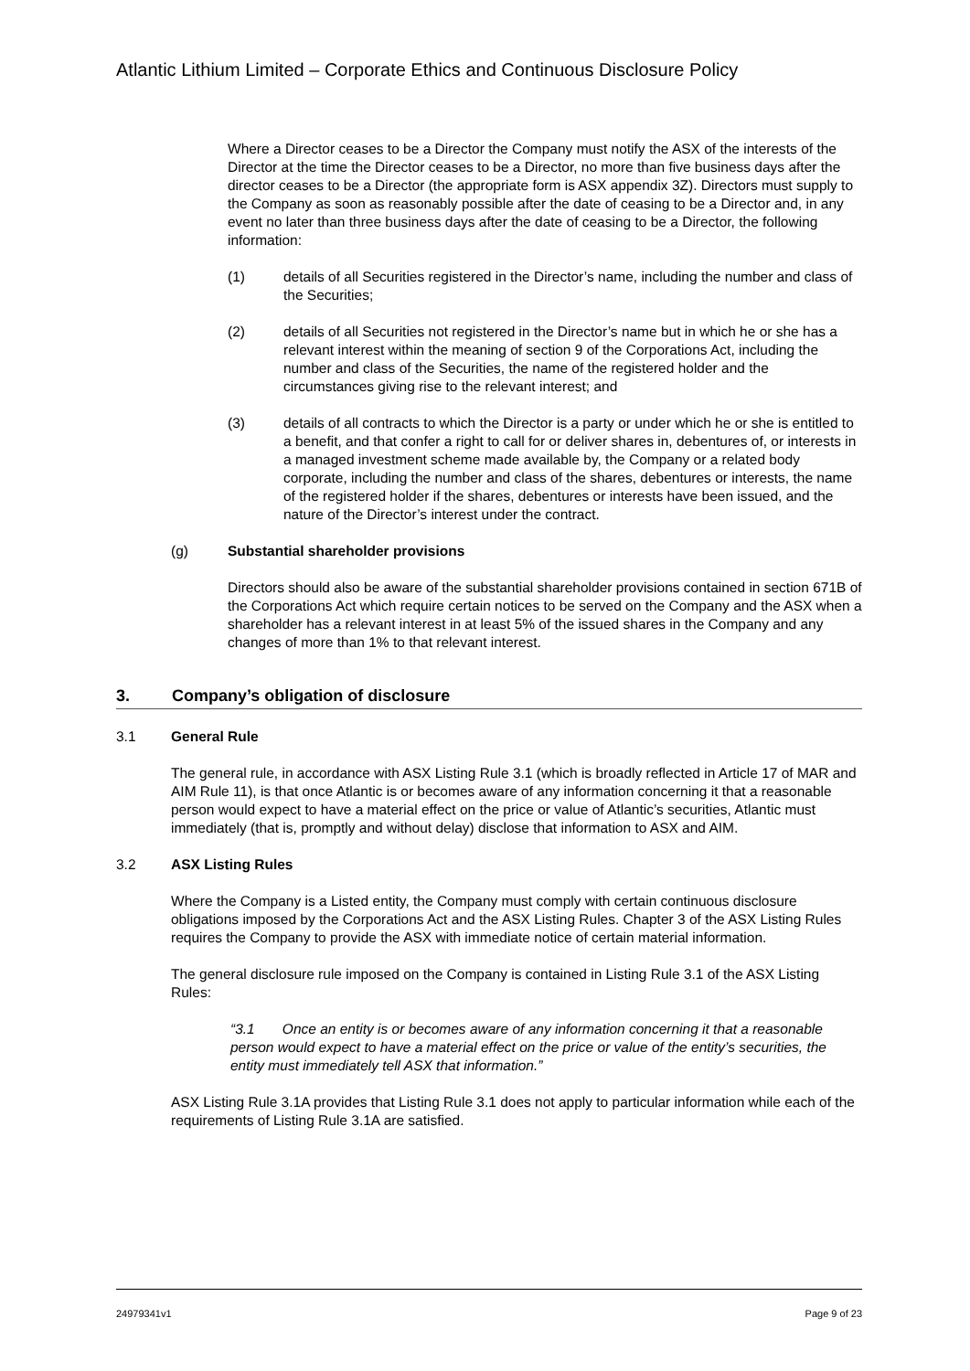Atlantic Lithium Limited – Corporate Ethics and Continuous Disclosure Policy
Where a Director ceases to be a Director the Company must notify the ASX of the interests of the Director at the time the Director ceases to be a Director, no more than five business days after the director ceases to be a Director (the appropriate form is ASX appendix 3Z). Directors must supply to the Company as soon as reasonably possible after the date of ceasing to be a Director and, in any event no later than three business days after the date of ceasing to be a Director, the following information:
(1) details of all Securities registered in the Director’s name, including the number and class of the Securities;
(2) details of all Securities not registered in the Director’s name but in which he or she has a relevant interest within the meaning of section 9 of the Corporations Act, including the number and class of the Securities, the name of the registered holder and the circumstances giving rise to the relevant interest; and
(3) details of all contracts to which the Director is a party or under which he or she is entitled to a benefit, and that confer a right to call for or deliver shares in, debentures of, or interests in a managed investment scheme made available by, the Company or a related body corporate, including the number and class of the shares, debentures or interests, the name of the registered holder if the shares, debentures or interests have been issued, and the nature of the Director’s interest under the contract.
(g) Substantial shareholder provisions
Directors should also be aware of the substantial shareholder provisions contained in section 671B of the Corporations Act which require certain notices to be served on the Company and the ASX when a shareholder has a relevant interest in at least 5% of the issued shares in the Company and any changes of more than 1% to that relevant interest.
3. Company’s obligation of disclosure
3.1 General Rule
The general rule, in accordance with ASX Listing Rule 3.1 (which is broadly reflected in Article 17 of MAR and AIM Rule 11), is that once Atlantic is or becomes aware of any information concerning it that a reasonable person would expect to have a material effect on the price or value of Atlantic’s securities, Atlantic must immediately (that is, promptly and without delay) disclose that information to ASX and AIM.
3.2 ASX Listing Rules
Where the Company is a Listed entity, the Company must comply with certain continuous disclosure obligations imposed by the Corporations Act and the ASX Listing Rules. Chapter 3 of the ASX Listing Rules requires the Company to provide the ASX with immediate notice of certain material information.
The general disclosure rule imposed on the Company is contained in Listing Rule 3.1 of the ASX Listing Rules:
“3.1 Once an entity is or becomes aware of any information concerning it that a reasonable person would expect to have a material effect on the price or value of the entity’s securities, the entity must immediately tell ASX that information.”
ASX Listing Rule 3.1A provides that Listing Rule 3.1 does not apply to particular information while each of the requirements of Listing Rule 3.1A are satisfied.
24979341v1 Page 9 of 23